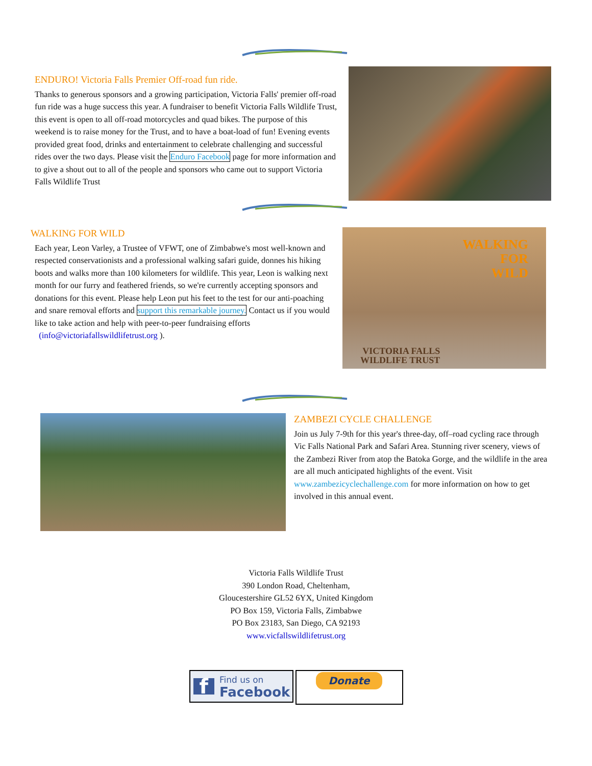ENDURO! Victoria Falls Premier Off-road fun ride.
Thanks to generous sponsors and a growing participation, Victoria Falls' premier off-road fun ride was a huge success this year. A fundraiser to benefit Victoria Falls Wildlife Trust, this event is open to all off-road motorcycles and quad bikes. The purpose of this weekend is to raise money for the Trust, and to have a boat-load of fun! Evening events provided great food, drinks and entertainment to celebrate challenging and successful rides over the two days. Please visit the Enduro Facebook page for more information and to give a shout out to all of the people and sponsors who came out to support Victoria Falls Wildlife Trust
WALKING FOR WILD
Each year, Leon Varley, a Trustee of VFWT, one of Zimbabwe's most well-known and respected conservationists and a professional walking safari guide, donnes his hiking boots and walks more than 100 kilometers for wildlife. This year, Leon is walking next month for our furry and feathered friends, so we're currently accepting sponsors and donations for this event. Please help Leon put his feet to the test for our anti-poaching and snare removal efforts and support this remarkable journey. Contact us if you would like to take action and help with peer-to-peer fundraising efforts
(info@victoriafallswildlifetrust.org ).
WALKING
FOR
WILD
VICTORIA FALLS
WILDLIFE TRUST
ZAMBEZI CYCLE CHALLENGE
Join us July 7-9th for this year's three-day, off–road cycling race through Vic Falls National Park and Safari Area. Stunning river scenery, views of the Zambezi River from atop the Batoka Gorge, and the wildlife in the area are all much anticipated highlights of the event. Visit www.zambezicyclechallenge.com for more information on how to get involved in this annual event.
Victoria Falls Wildlife Trust
390 London Road, Cheltenham,
Gloucestershire GL52 6YX, United Kingdom
PO Box 159, Victoria Falls, Zimbabwe
PO Box 23183, San Diego, CA 92193
www.vicfallswildlifetrust.org
f Find us on
Facebook
Donate